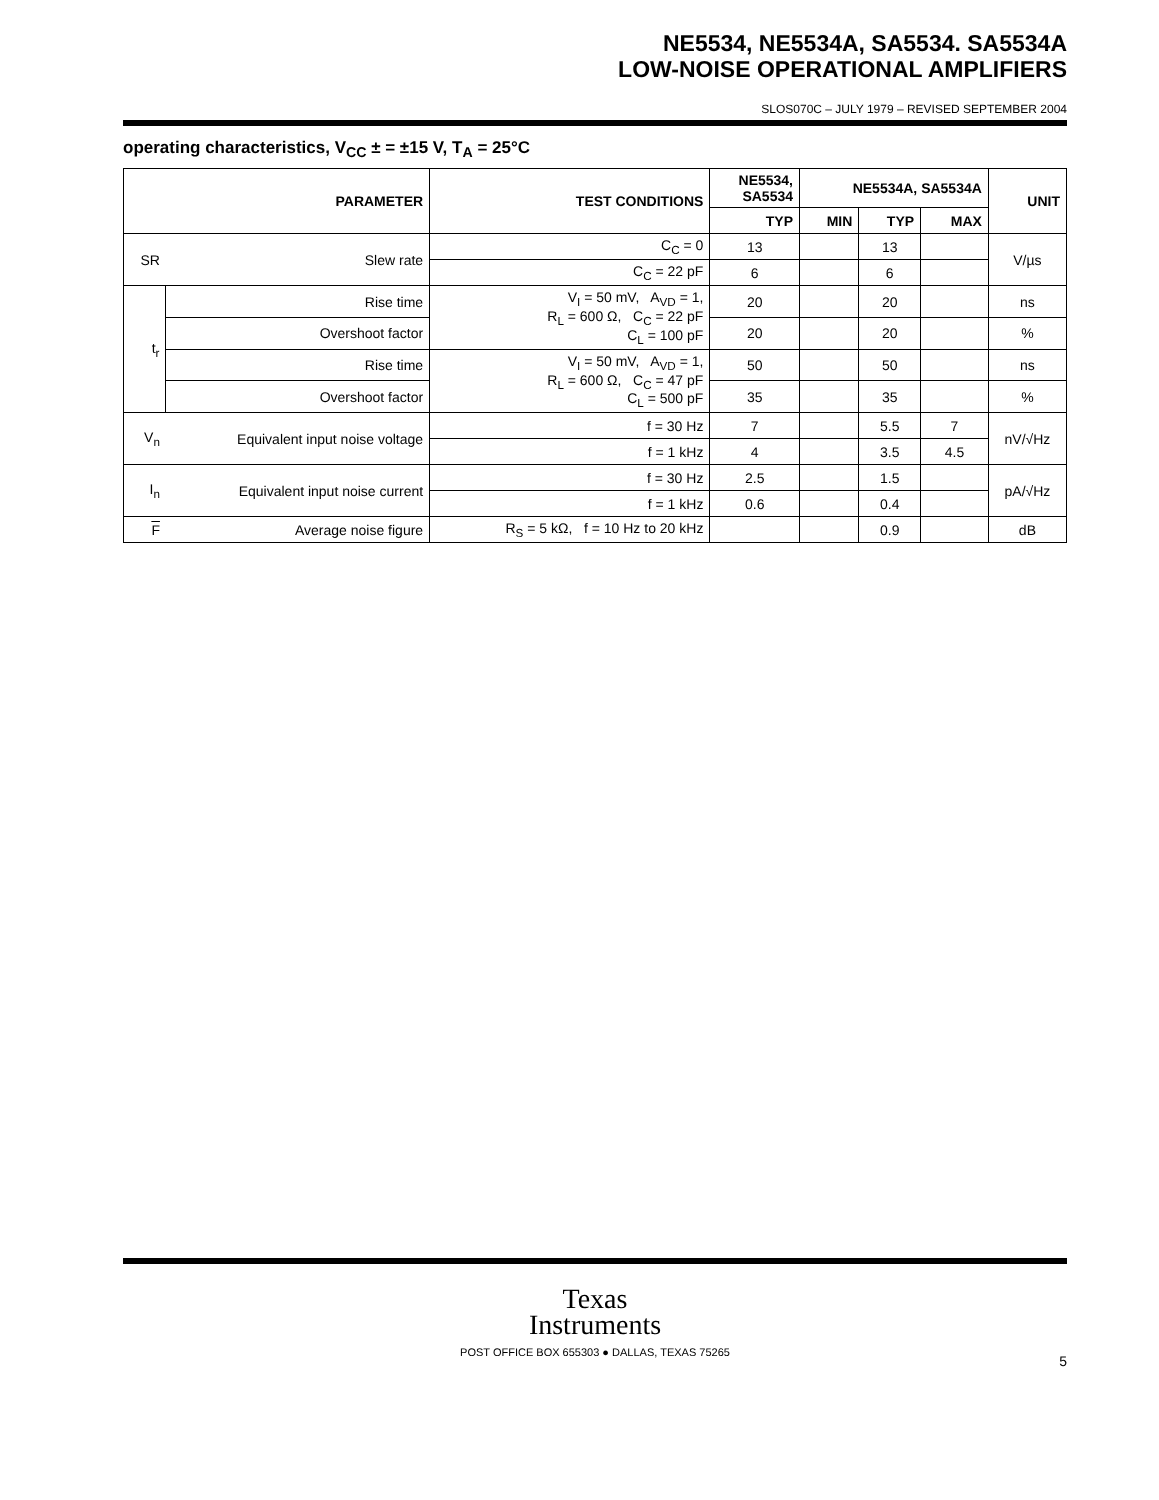NE5534, NE5534A, SA5534. SA5534A
LOW-NOISE OPERATIONAL AMPLIFIERS
SLOS070C – JULY 1979 – REVISED SEPTEMBER 2004
operating characteristics, V<sub>CC</sub> ± = ±15 V, T<sub>A</sub> = 25°C
| PARAMETER | | TEST CONDITIONS | NE5534, SA5534 | NE5534A, SA5534A | | | UNIT |
| --- | --- | --- | --- | --- | --- | --- | --- |
| | | | TYP | MIN | TYP | MAX | |
| SR | Slew rate | C<sub>C</sub> = 0 | 13 | | 13 | | V/µs |
| | | C<sub>C</sub> = 22 pF | 6 | | 6 | | |
| t<sub>r</sub> | Rise time | V<sub>I</sub> = 50 mV, A<sub>VD</sub> = 1, R<sub>L</sub> = 600 Ω, C<sub>C</sub> = 22 pF C<sub>L</sub> = 100 pF | 20 | | 20 | | ns |
| | Overshoot factor | | 20 | | 20 | | % |
| | Rise time | V<sub>I</sub> = 50 mV, A<sub>VD</sub> = 1, R<sub>L</sub> = 600 Ω, C<sub>C</sub> = 47 pF C<sub>L</sub> = 500 pF | 50 | | 50 | | ns |
| | Overshoot factor | | 35 | | 35 | | % |
| V<sub>n</sub> | Equivalent input noise voltage | f = 30 Hz | 7 | | 5.5 | 7 | nV/√Hz |
| | | f = 1 kHz | 4 | | 3.5 | 4.5 | |
| I<sub>n</sub> | Equivalent input noise current | f = 30 Hz | 2.5 | | 1.5 | | pA/√Hz |
| | | f = 1 kHz | 0.6 | | 0.4 | | |
| F | Average noise figure | R<sub>S</sub> = 5 kΩ, f = 10 Hz to 20 kHz | | | 0.9 | | dB |
Texas
Instruments
POST OFFICE BOX 655303 ● DALLAS, TEXAS 75265
5